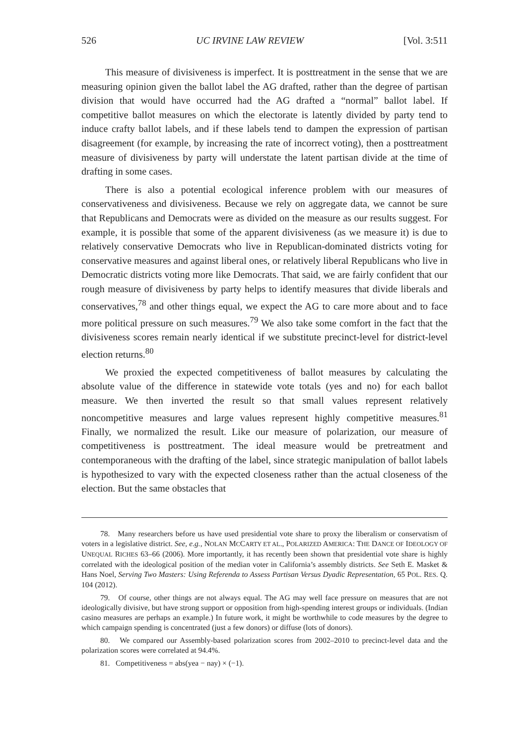526 UC IRVINE LAW REVIEW [Vol. 3:511
This measure of divisiveness is imperfect. It is posttreatment in the sense that we are measuring opinion given the ballot label the AG drafted, rather than the degree of partisan division that would have occurred had the AG drafted a “normal” ballot label. If competitive ballot measures on which the electorate is latently divided by party tend to induce crafty ballot labels, and if these labels tend to dampen the expression of partisan disagreement (for example, by increasing the rate of incorrect voting), then a posttreatment measure of divisiveness by party will understate the latent partisan divide at the time of drafting in some cases.
There is also a potential ecological inference problem with our measures of conservativeness and divisiveness. Because we rely on aggregate data, we cannot be sure that Republicans and Democrats were as divided on the measure as our results suggest. For example, it is possible that some of the apparent divisiveness (as we measure it) is due to relatively conservative Democrats who live in Republican-dominated districts voting for conservative measures and against liberal ones, or relatively liberal Republicans who live in Democratic districts voting more like Democrats. That said, we are fairly confident that our rough measure of divisiveness by party helps to identify measures that divide liberals and conservatives,<sup>78</sup> and other things equal, we expect the AG to care more about and to face more political pressure on such measures.<sup>79</sup> We also take some comfort in the fact that the divisiveness scores remain nearly identical if we substitute precinct-level for district-level election returns.<sup>80</sup>
We proxied the expected competitiveness of ballot measures by calculating the absolute value of the difference in statewide vote totals (yes and no) for each ballot measure. We then inverted the result so that small values represent relatively noncompetitive measures and large values represent highly competitive measures.<sup>81</sup> Finally, we normalized the result. Like our measure of polarization, our measure of competitiveness is posttreatment. The ideal measure would be pretreatment and contemporaneous with the drafting of the label, since strategic manipulation of ballot labels is hypothesized to vary with the expected closeness rather than the actual closeness of the election. But the same obstacles that
78. Many researchers before us have used presidential vote share to proxy the liberalism or conservatism of voters in a legislative district. See, e.g., NOLAN MCCARTY ET AL., POLARIZED AMERICA: THE DANCE OF IDEOLOGY OF UNEQUAL RICHES 63–66 (2006). More importantly, it has recently been shown that presidential vote share is highly correlated with the ideological position of the median voter in California’s assembly districts. See Seth E. Masket & Hans Noel, Serving Two Masters: Using Referenda to Assess Partisan Versus Dyadic Representation, 65 POL. RES. Q. 104 (2012).
79. Of course, other things are not always equal. The AG may well face pressure on measures that are not ideologically divisive, but have strong support or opposition from high-spending interest groups or individuals. (Indian casino measures are perhaps an example.) In future work, it might be worthwhile to code measures by the degree to which campaign spending is concentrated (just a few donors) or diffuse (lots of donors).
80. We compared our Assembly-based polarization scores from 2002–2010 to precinct-level data and the polarization scores were correlated at 94.4%.
81. Competitiveness = abs(yea − nay) × (−1).